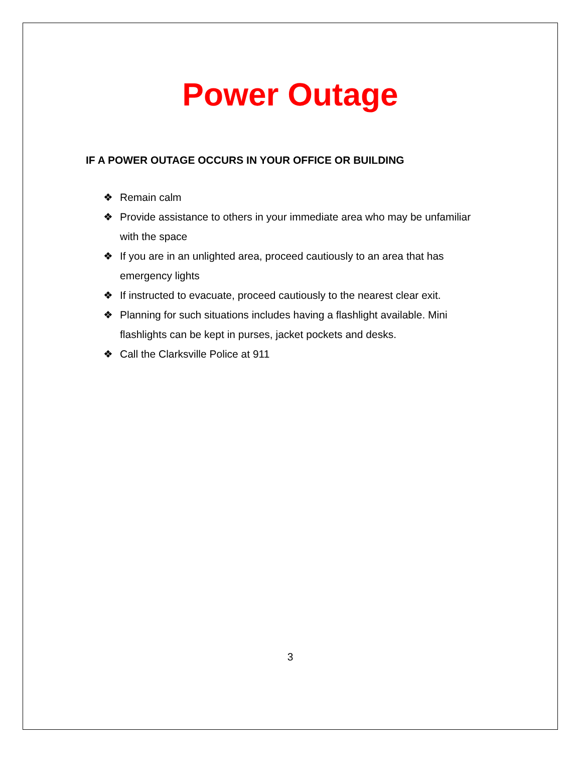Power Outage
IF A POWER OUTAGE OCCURS IN YOUR OFFICE OR BUILDING
❖ Remain calm
❖ Provide assistance to others in your immediate area who may be unfamiliar with the space
❖ If you are in an unlighted area, proceed cautiously to an area that has emergency lights
❖ If instructed to evacuate, proceed cautiously to the nearest clear exit.
❖ Planning for such situations includes having a flashlight available. Mini flashlights can be kept in purses, jacket pockets and desks.
❖ Call the Clarksville Police at 911
3